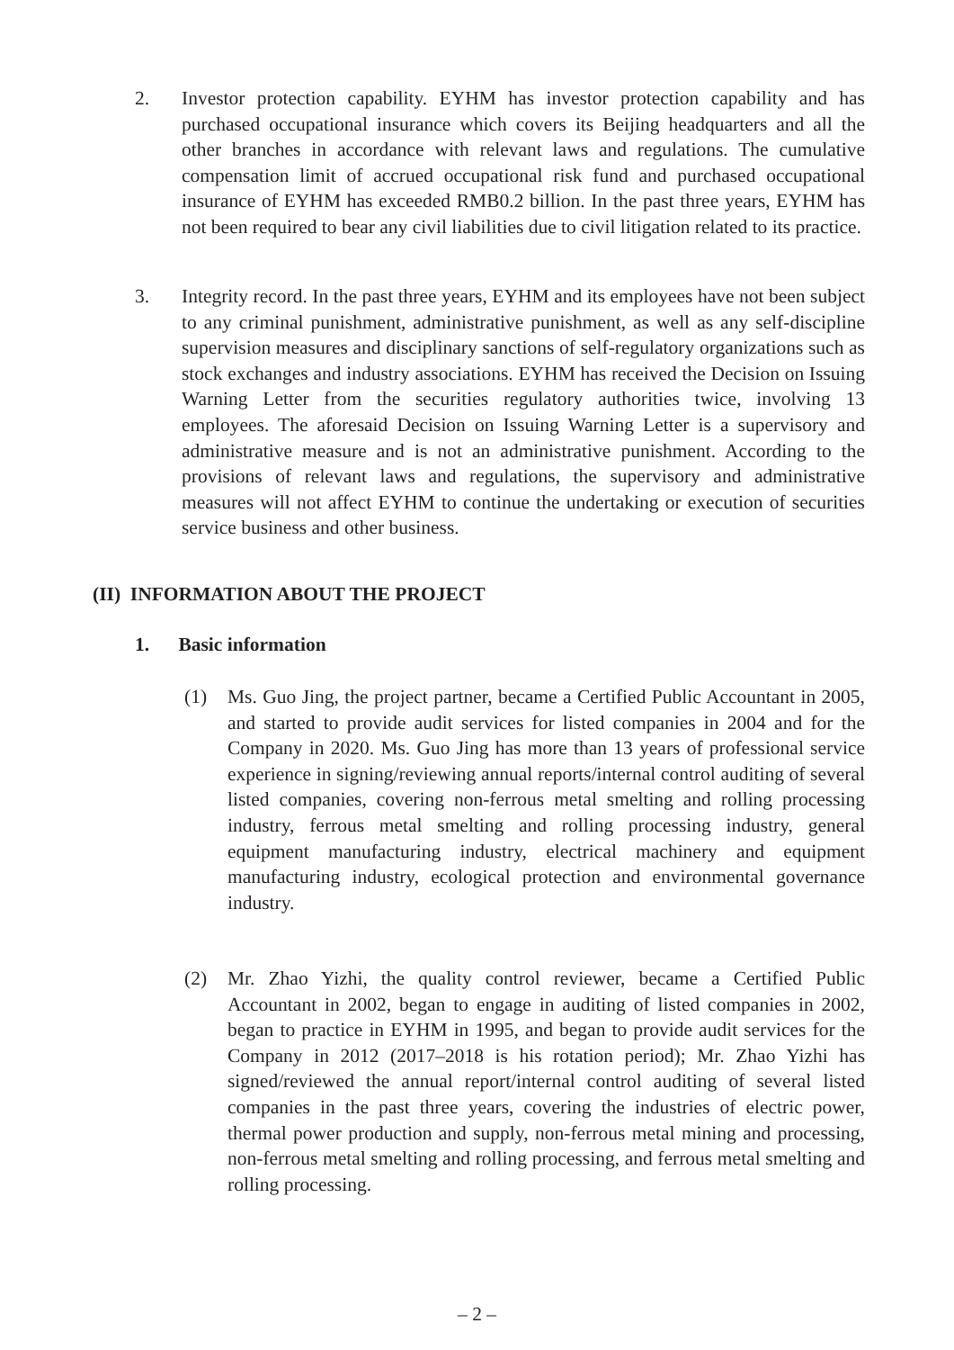2. Investor protection capability. EYHM has investor protection capability and has purchased occupational insurance which covers its Beijing headquarters and all the other branches in accordance with relevant laws and regulations. The cumulative compensation limit of accrued occupational risk fund and purchased occupational insurance of EYHM has exceeded RMB0.2 billion. In the past three years, EYHM has not been required to bear any civil liabilities due to civil litigation related to its practice.
3. Integrity record. In the past three years, EYHM and its employees have not been subject to any criminal punishment, administrative punishment, as well as any self-discipline supervision measures and disciplinary sanctions of self-regulatory organizations such as stock exchanges and industry associations. EYHM has received the Decision on Issuing Warning Letter from the securities regulatory authorities twice, involving 13 employees. The aforesaid Decision on Issuing Warning Letter is a supervisory and administrative measure and is not an administrative punishment. According to the provisions of relevant laws and regulations, the supervisory and administrative measures will not affect EYHM to continue the undertaking or execution of securities service business and other business.
(II) INFORMATION ABOUT THE PROJECT
1. Basic information
(1) Ms. Guo Jing, the project partner, became a Certified Public Accountant in 2005, and started to provide audit services for listed companies in 2004 and for the Company in 2020. Ms. Guo Jing has more than 13 years of professional service experience in signing/reviewing annual reports/internal control auditing of several listed companies, covering non-ferrous metal smelting and rolling processing industry, ferrous metal smelting and rolling processing industry, general equipment manufacturing industry, electrical machinery and equipment manufacturing industry, ecological protection and environmental governance industry.
(2) Mr. Zhao Yizhi, the quality control reviewer, became a Certified Public Accountant in 2002, began to engage in auditing of listed companies in 2002, began to practice in EYHM in 1995, and began to provide audit services for the Company in 2012 (2017–2018 is his rotation period); Mr. Zhao Yizhi has signed/reviewed the annual report/internal control auditing of several listed companies in the past three years, covering the industries of electric power, thermal power production and supply, non-ferrous metal mining and processing, non-ferrous metal smelting and rolling processing, and ferrous metal smelting and rolling processing.
– 2 –